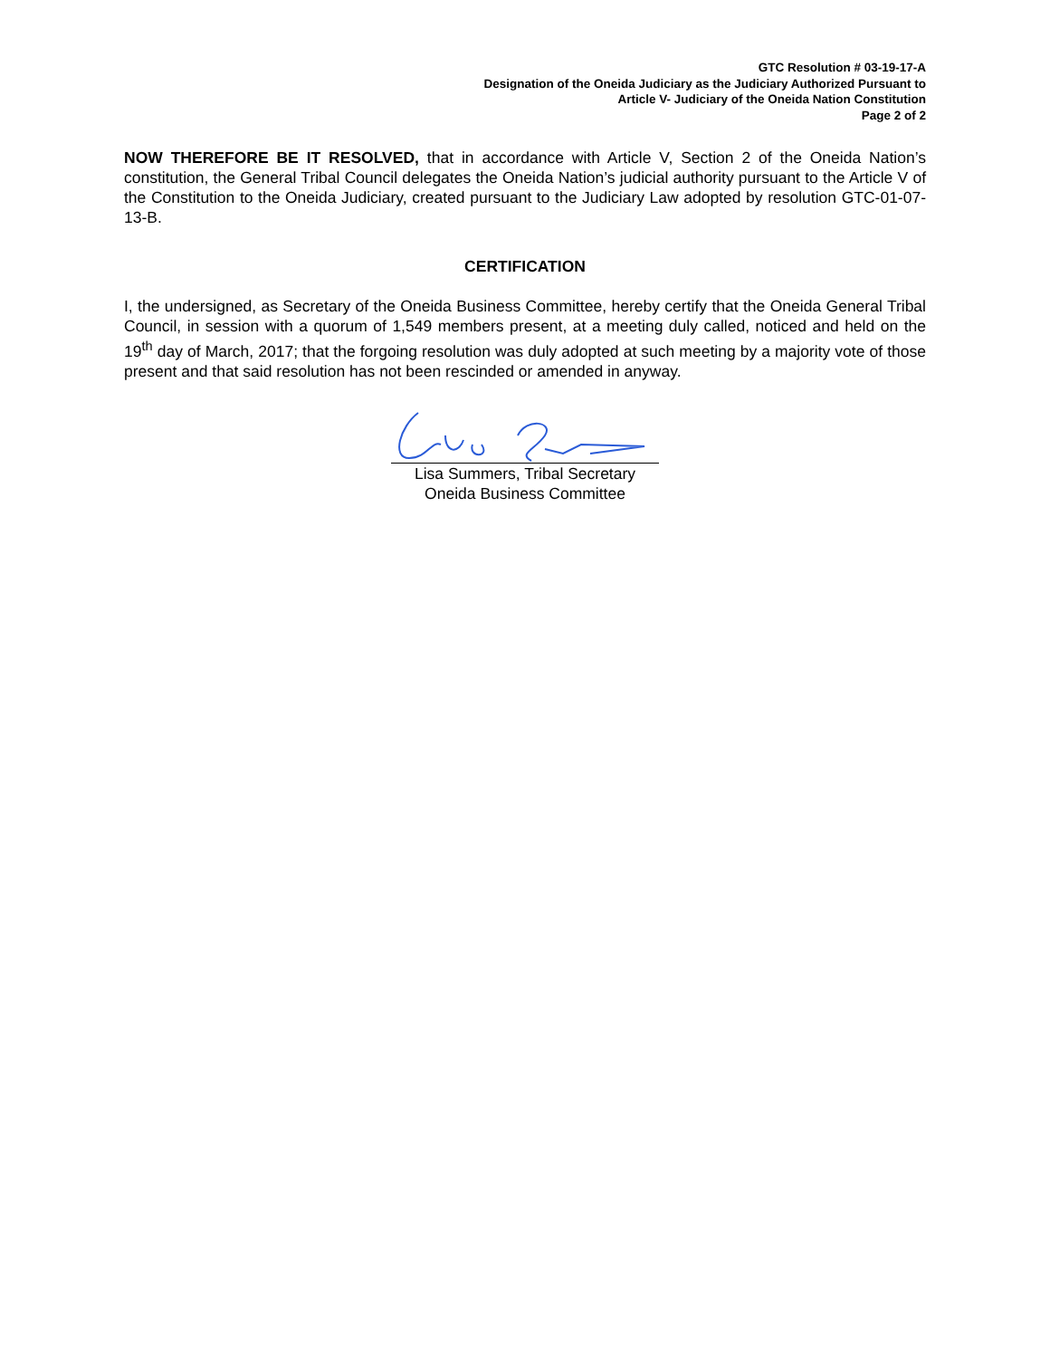GTC Resolution # 03-19-17-A
Designation of the Oneida Judiciary as the Judiciary Authorized Pursuant to
Article V- Judiciary of the Oneida Nation Constitution
Page 2 of 2
NOW THEREFORE BE IT RESOLVED, that in accordance with Article V, Section 2 of the Oneida Nation’s constitution, the General Tribal Council delegates the Oneida Nation’s judicial authority pursuant to the Article V of the Constitution to the Oneida Judiciary, created pursuant to the Judiciary Law adopted by resolution GTC-01-07-13-B.
CERTIFICATION
I, the undersigned, as Secretary of the Oneida Business Committee, hereby certify that the Oneida General Tribal Council, in session with a quorum of 1,549 members present, at a meeting duly called, noticed and held on the 19<sup>th</sup> day of March, 2017; that the forgoing resolution was duly adopted at such meeting by a majority vote of those present and that said resolution has not been rescinded or amended in anyway.
Lisa Summers, Tribal Secretary
Oneida Business Committee